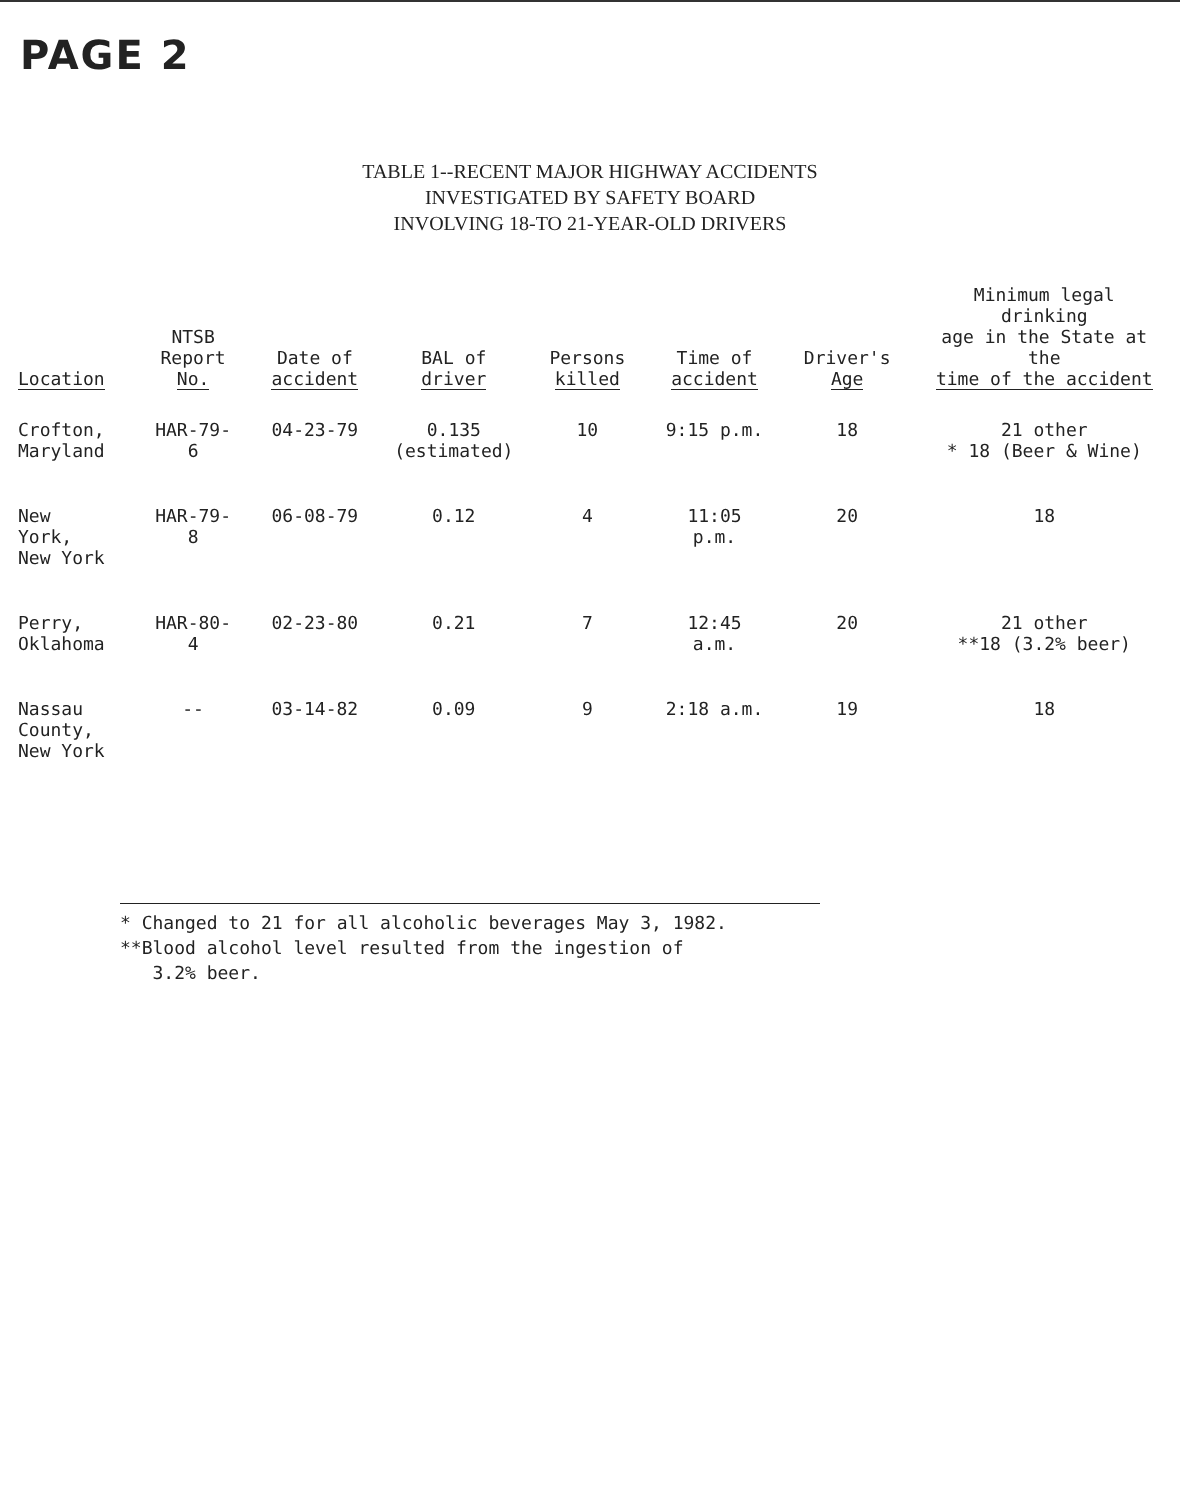PAGE 2
TABLE 1--RECENT MAJOR HIGHWAY ACCIDENTS
INVESTIGATED BY SAFETY BOARD
INVOLVING 18-TO 21-YEAR-OLD DRIVERS
| Location | NTSB Report No. | Date of accident | BAL of driver | Persons killed | Time of accident | Driver's Age | Minimum legal drinking age in the State at the time of the accident |
| --- | --- | --- | --- | --- | --- | --- | --- |
| Crofton, Maryland | HAR-79-6 | 04-23-79 | 0.135 (estimated) | 10 | 9:15 p.m. | 18 | 21 other * 18 (Beer & Wine) |
| New York, New York | HAR-79-8 | 06-08-79 | 0.12 | 4 | 11:05 p.m. | 20 | 18 |
| Perry, Oklahoma | HAR-80-4 | 02-23-80 | 0.21 | 7 | 12:45 a.m. | 20 | 21 other **18 (3.2% beer) |
| Nassau County, New York | -- | 03-14-82 | 0.09 | 9 | 2:18 a.m. | 19 | 18 |
* Changed to 21 for all alcoholic beverages May 3, 1982.
**Blood alcohol level resulted from the ingestion of
3.2% beer.